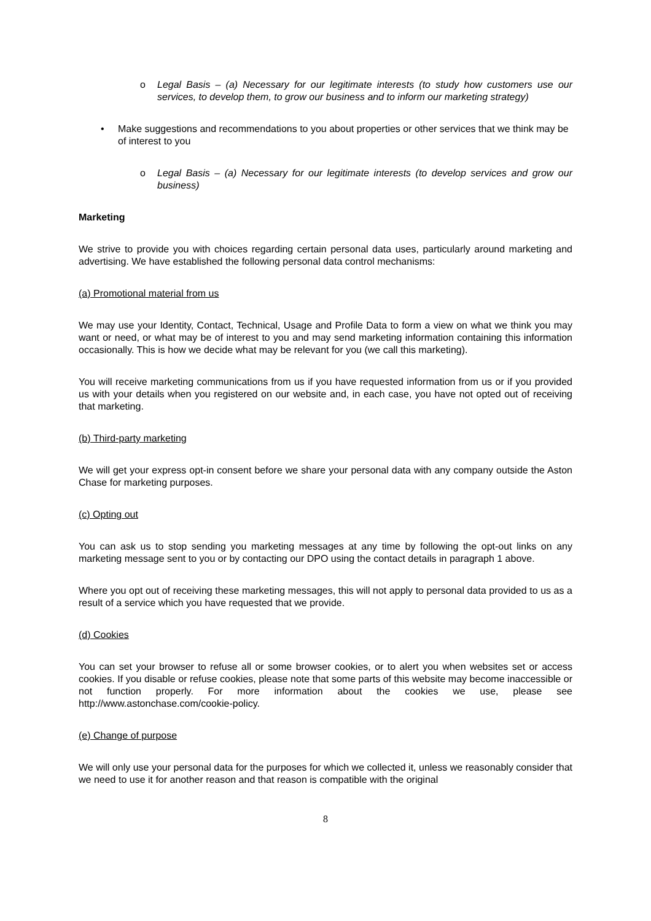o Legal Basis – (a) Necessary for our legitimate interests (to study how customers use our services, to develop them, to grow our business and to inform our marketing strategy)
• Make suggestions and recommendations to you about properties or other services that we think may be of interest to you
o Legal Basis – (a) Necessary for our legitimate interests (to develop services and grow our business)
Marketing
We strive to provide you with choices regarding certain personal data uses, particularly around marketing and advertising. We have established the following personal data control mechanisms:
(a) Promotional material from us
We may use your Identity, Contact, Technical, Usage and Profile Data to form a view on what we think you may want or need, or what may be of interest to you and may send marketing information containing this information occasionally. This is how we decide what may be relevant for you (we call this marketing).
You will receive marketing communications from us if you have requested information from us or if you provided us with your details when you registered on our website and, in each case, you have not opted out of receiving that marketing.
(b) Third-party marketing
We will get your express opt-in consent before we share your personal data with any company outside the Aston Chase for marketing purposes.
(c) Opting out
You can ask us to stop sending you marketing messages at any time by following the opt-out links on any marketing message sent to you or by contacting our DPO using the contact details in paragraph 1 above.
Where you opt out of receiving these marketing messages, this will not apply to personal data provided to us as a result of a service which you have requested that we provide.
(d) Cookies
You can set your browser to refuse all or some browser cookies, or to alert you when websites set or access cookies. If you disable or refuse cookies, please note that some parts of this website may become inaccessible or not function properly. For more information about the cookies we use, please see http://www.astonchase.com/cookie-policy.
(e) Change of purpose
We will only use your personal data for the purposes for which we collected it, unless we reasonably consider that we need to use it for another reason and that reason is compatible with the original
8